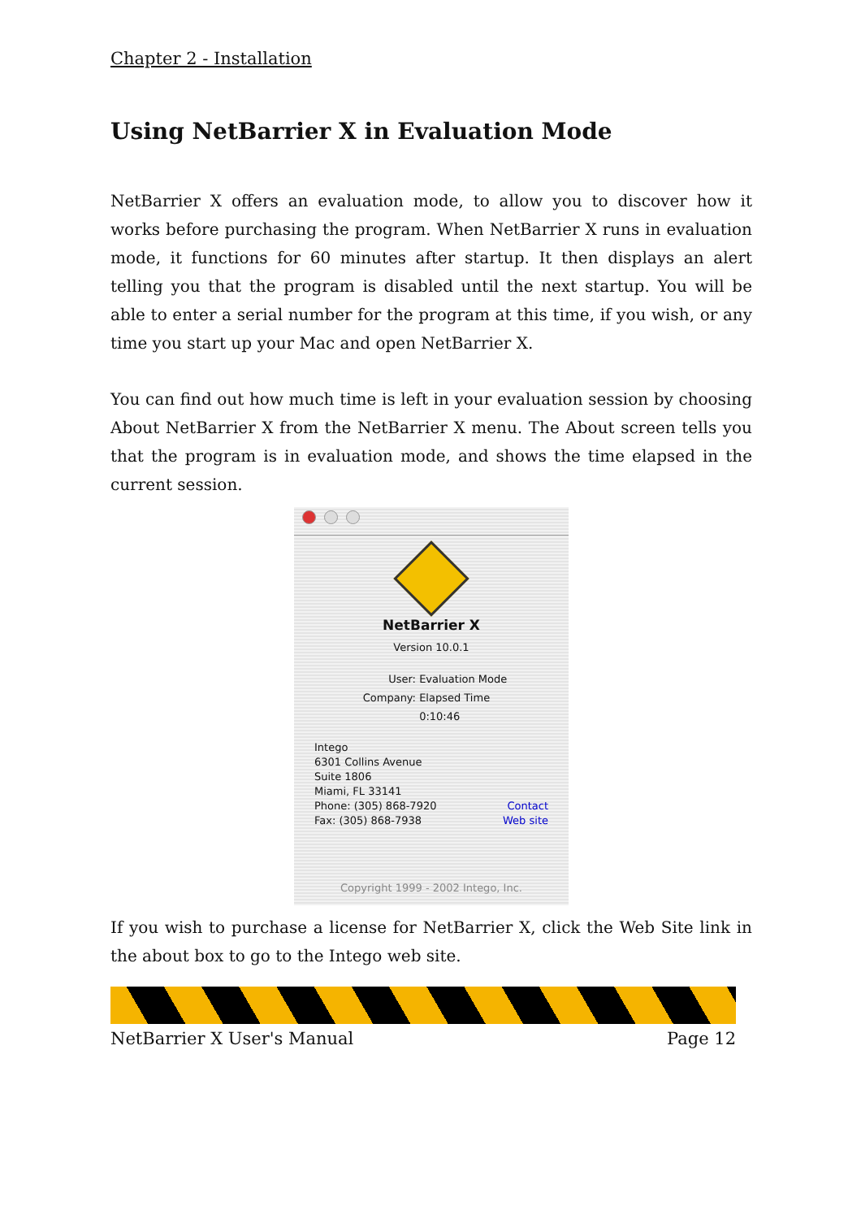Chapter 2 - Installation
Using NetBarrier X in Evaluation Mode
NetBarrier X offers an evaluation mode, to allow you to discover how it works before purchasing the program. When NetBarrier X runs in evaluation mode, it functions for 60 minutes after startup. It then displays an alert telling you that the program is disabled until the next startup. You will be able to enter a serial number for the program at this time, if you wish, or any time you start up your Mac and open NetBarrier X.
You can find out how much time is left in your evaluation session by choosing About NetBarrier X from the NetBarrier X menu. The About screen tells you that the program is in evaluation mode, and shows the time elapsed in the current session.
NetBarrier X
Version 10.0.1
User: Evaluation Mode
Company: Elapsed Time
0:10:46
Intego
6301 Collins Avenue
Suite 1806
Miami, FL 33141
Phone: (305) 868-7920 Contact
Fax: (305) 868-7938 Web site
Copyright 1999 - 2002 Intego, Inc.
If you wish to purchase a license for NetBarrier X, click the Web Site link in the about box to go to the Intego web site.
NetBarrier X User's Manual Page 12